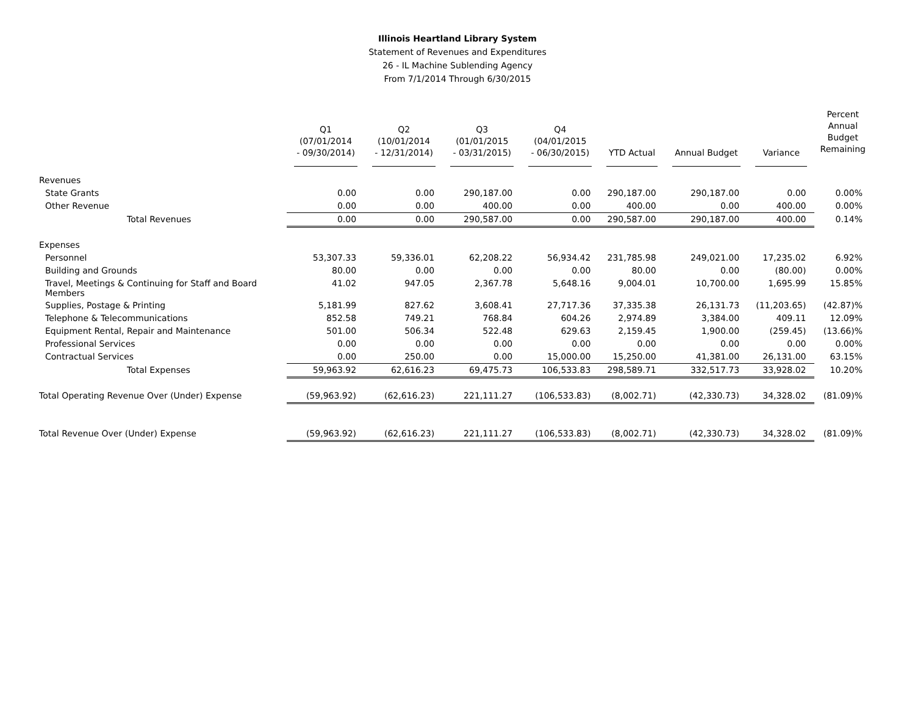Illinois Heartland Library System
Statement of Revenues and Expenditures
26 - IL Machine Sublending Agency
From 7/1/2014 Through 6/30/2015
| | Q1 (07/01/2014 - 09/30/2014) | Q2 (10/01/2014 - 12/31/2014) | Q3 (01/01/2015 - 03/31/2015) | Q4 (04/01/2015 - 06/30/2015) | YTD Actual | Annual Budget | Variance | Percent Annual Budget Remaining |
| --- | --- | --- | --- | --- | --- | --- | --- | --- |
| Revenues | | | | | | | | |
| State Grants | 0.00 | 0.00 | 290,187.00 | 0.00 | 290,187.00 | 290,187.00 | 0.00 | 0.00% |
| Other Revenue | 0.00 | 0.00 | 400.00 | 0.00 | 400.00 | 0.00 | 400.00 | 0.00% |
| Total Revenues | 0.00 | 0.00 | 290,587.00 | 0.00 | 290,587.00 | 290,187.00 | 400.00 | 0.14% |
| Expenses | | | | | | | | |
| Personnel | 53,307.33 | 59,336.01 | 62,208.22 | 56,934.42 | 231,785.98 | 249,021.00 | 17,235.02 | 6.92% |
| Building and Grounds | 80.00 | 0.00 | 0.00 | 0.00 | 80.00 | 0.00 | (80.00) | 0.00% |
| Travel, Meetings & Continuing for Staff and Board Members | 41.02 | 947.05 | 2,367.78 | 5,648.16 | 9,004.01 | 10,700.00 | 1,695.99 | 15.85% |
| Supplies, Postage & Printing | 5,181.99 | 827.62 | 3,608.41 | 27,717.36 | 37,335.38 | 26,131.73 | (11,203.65) | (42.87)% |
| Telephone & Telecommunications | 852.58 | 749.21 | 768.84 | 604.26 | 2,974.89 | 3,384.00 | 409.11 | 12.09% |
| Equipment Rental, Repair and Maintenance | 501.00 | 506.34 | 522.48 | 629.63 | 2,159.45 | 1,900.00 | (259.45) | (13.66)% |
| Professional Services | 0.00 | 0.00 | 0.00 | 0.00 | 0.00 | 0.00 | 0.00 | 0.00% |
| Contractual Services | 0.00 | 250.00 | 0.00 | 15,000.00 | 15,250.00 | 41,381.00 | 26,131.00 | 63.15% |
| Total Expenses | 59,963.92 | 62,616.23 | 69,475.73 | 106,533.83 | 298,589.71 | 332,517.73 | 33,928.02 | 10.20% |
| Total Operating Revenue Over (Under) Expense | (59,963.92) | (62,616.23) | 221,111.27 | (106,533.83) | (8,002.71) | (42,330.73) | 34,328.02 | (81.09)% |
| Total Revenue Over (Under) Expense | (59,963.92) | (62,616.23) | 221,111.27 | (106,533.83) | (8,002.71) | (42,330.73) | 34,328.02 | (81.09)% |